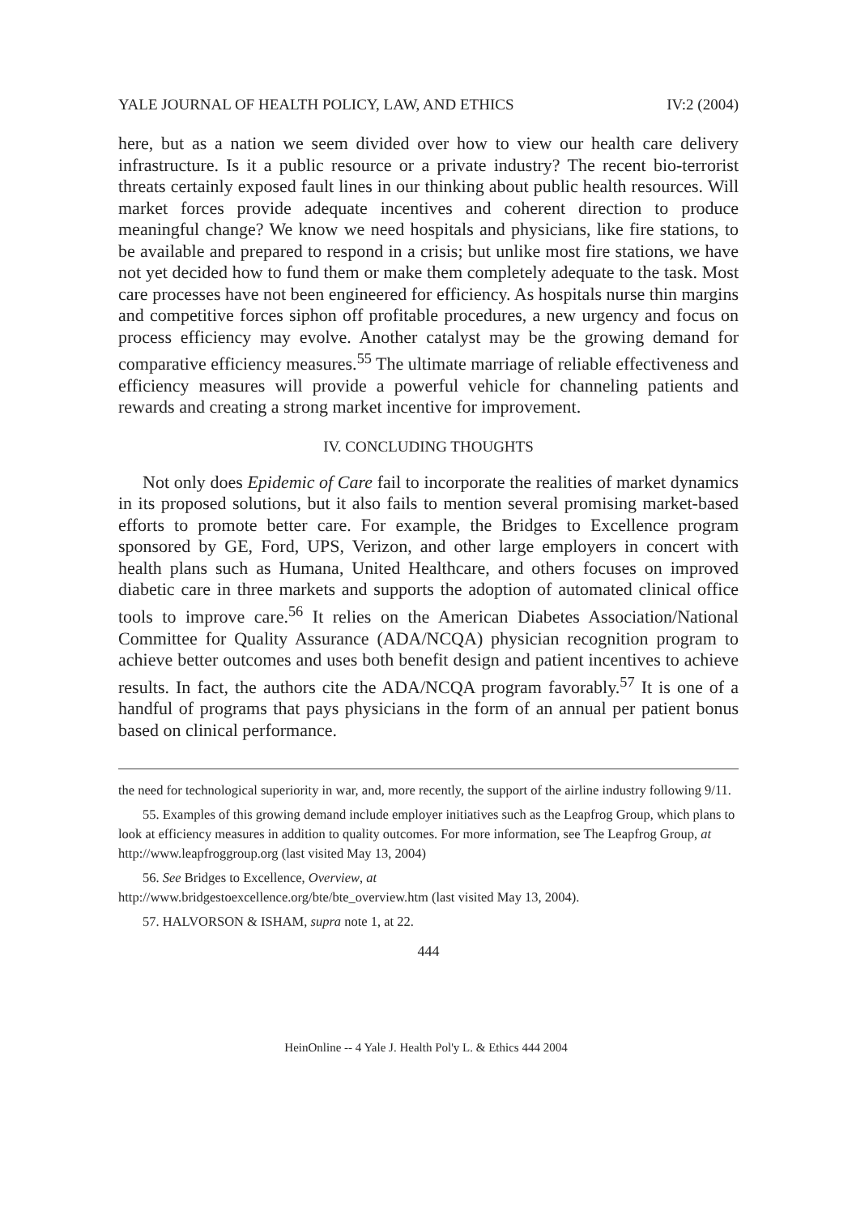YALE JOURNAL OF HEALTH POLICY, LAW, AND ETHICS IV:2 (2004)
here, but as a nation we seem divided over how to view our health care delivery infrastructure. Is it a public resource or a private industry? The recent bio-terrorist threats certainly exposed fault lines in our thinking about public health resources. Will market forces provide adequate incentives and coherent direction to produce meaningful change? We know we need hospitals and physicians, like fire stations, to be available and prepared to respond in a crisis; but unlike most fire stations, we have not yet decided how to fund them or make them completely adequate to the task. Most care processes have not been engineered for efficiency. As hospitals nurse thin margins and competitive forces siphon off profitable procedures, a new urgency and focus on process efficiency may evolve. Another catalyst may be the growing demand for comparative efficiency measures.<sup>55</sup> The ultimate marriage of reliable effectiveness and efficiency measures will provide a powerful vehicle for channeling patients and rewards and creating a strong market incentive for improvement.
IV. CONCLUDING THOUGHTS
Not only does Epidemic of Care fail to incorporate the realities of market dynamics in its proposed solutions, but it also fails to mention several promising market-based efforts to promote better care. For example, the Bridges to Excellence program sponsored by GE, Ford, UPS, Verizon, and other large employers in concert with health plans such as Humana, United Healthcare, and others focuses on improved diabetic care in three markets and supports the adoption of automated clinical office tools to improve care.<sup>56</sup> It relies on the American Diabetes Association/National Committee for Quality Assurance (ADA/NCQA) physician recognition program to achieve better outcomes and uses both benefit design and patient incentives to achieve results. In fact, the authors cite the ADA/NCQA program favorably.<sup>57</sup> It is one of a handful of programs that pays physicians in the form of an annual per patient bonus based on clinical performance.
the need for technological superiority in war, and, more recently, the support of the airline industry following 9/11.
55. Examples of this growing demand include employer initiatives such as the Leapfrog Group, which plans to look at efficiency measures in addition to quality outcomes. For more information, see The Leapfrog Group, at http://www.leapfroggroup.org (last visited May 13, 2004)
56. See Bridges to Excellence, Overview, at
http://www.bridgestoexcellence.org/bte/bte_overview.htm (last visited May 13, 2004).
57. HALVORSON & ISHAM, supra note 1, at 22.
444
HeinOnline -- 4 Yale J. Health Pol'y L. & Ethics 444 2004